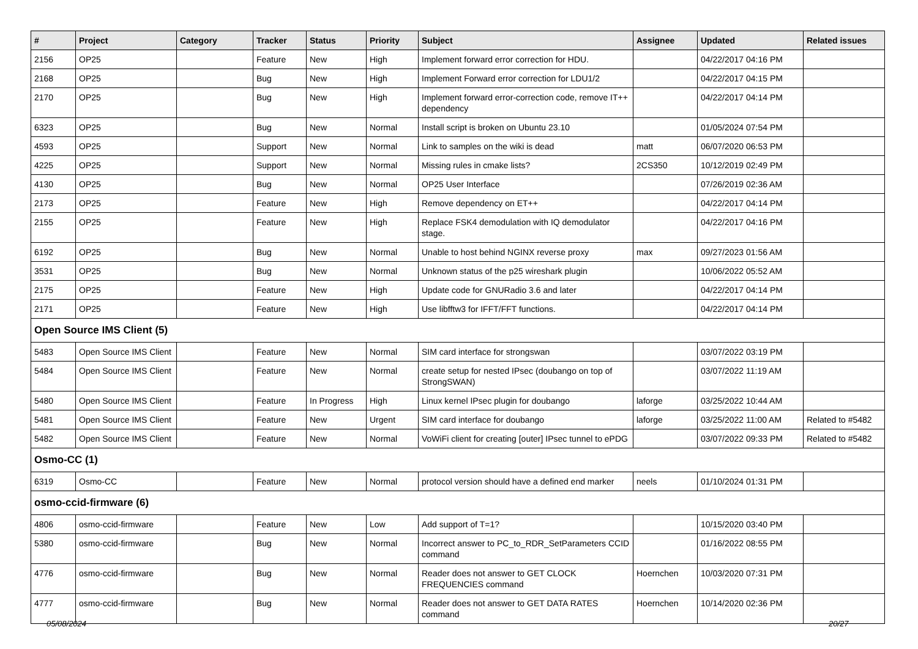| # | Project | Category | Tracker | Status | Priority | Subject | Assignee | Updated | Related issues |
| --- | --- | --- | --- | --- | --- | --- | --- | --- | --- |
| 2156 | OP25 | | Feature | New | High | Implement forward error correction for HDU. | | 04/22/2017 04:16 PM | |
| 2168 | OP25 | | Bug | New | High | Implement Forward error correction for LDU1/2 | | 04/22/2017 04:15 PM | |
| 2170 | OP25 | | Bug | New | High | Implement forward error-correction code, remove IT++ dependency | | 04/22/2017 04:14 PM | |
| 6323 | OP25 | | Bug | New | Normal | Install script is broken on Ubuntu 23.10 | | 01/05/2024 07:54 PM | |
| 4593 | OP25 | | Support | New | Normal | Link to samples on the wiki is dead | matt | 06/07/2020 06:53 PM | |
| 4225 | OP25 | | Support | New | Normal | Missing rules in cmake lists? | 2CS350 | 10/12/2019 02:49 PM | |
| 4130 | OP25 | | Bug | New | Normal | OP25 User Interface | | 07/26/2019 02:36 AM | |
| 2173 | OP25 | | Feature | New | High | Remove dependency on ET++ | | 04/22/2017 04:14 PM | |
| 2155 | OP25 | | Feature | New | High | Replace FSK4 demodulation with IQ demodulator stage. | | 04/22/2017 04:16 PM | |
| 6192 | OP25 | | Bug | New | Normal | Unable to host behind NGINX reverse proxy | max | 09/27/2023 01:56 AM | |
| 3531 | OP25 | | Bug | New | Normal | Unknown status of the p25 wireshark plugin | | 10/06/2022 05:52 AM | |
| 2175 | OP25 | | Feature | New | High | Update code for GNURadio 3.6 and later | | 04/22/2017 04:14 PM | |
| 2171 | OP25 | | Feature | New | High | Use libfftw3 for IFFT/FFT functions. | | 04/22/2017 04:14 PM | |
| Open Source IMS Client (5) | | | | | | | | | |
| 5483 | Open Source IMS Client | | Feature | New | Normal | SIM card interface for strongswan | | 03/07/2022 03:19 PM | |
| 5484 | Open Source IMS Client | | Feature | New | Normal | create setup for nested IPsec (doubango on top of StrongSWAN) | | 03/07/2022 11:19 AM | |
| 5480 | Open Source IMS Client | | Feature | In Progress | High | Linux kernel IPsec plugin for doubango | laforge | 03/25/2022 10:44 AM | |
| 5481 | Open Source IMS Client | | Feature | New | Urgent | SIM card interface for doubango | laforge | 03/25/2022 11:00 AM | Related to #5482 |
| 5482 | Open Source IMS Client | | Feature | New | Normal | VoWiFi client for creating [outer] IPsec tunnel to ePDG | | 03/07/2022 09:33 PM | Related to #5482 |
| Osmo-CC (1) | | | | | | | | | |
| 6319 | Osmo-CC | | Feature | New | Normal | protocol version should have a defined end marker | neels | 01/10/2024 01:31 PM | |
| osmo-ccid-firmware (6) | | | | | | | | | |
| 4806 | osmo-ccid-firmware | | Feature | New | Low | Add support of T=1? | | 10/15/2020 03:40 PM | |
| 5380 | osmo-ccid-firmware | | Bug | New | Normal | Incorrect answer to PC_to_RDR_SetParameters CCID command | | 01/16/2022 08:55 PM | |
| 4776 | osmo-ccid-firmware | | Bug | New | Normal | Reader does not answer to GET CLOCK FREQUENCIES command | Hoernchen | 10/03/2020 07:31 PM | |
| 4777 | osmo-ccid-firmware | | Bug | New | Normal | Reader does not answer to GET DATA RATES command | Hoernchen | 10/14/2020 02:36 PM | |
05/08/2024 20/27